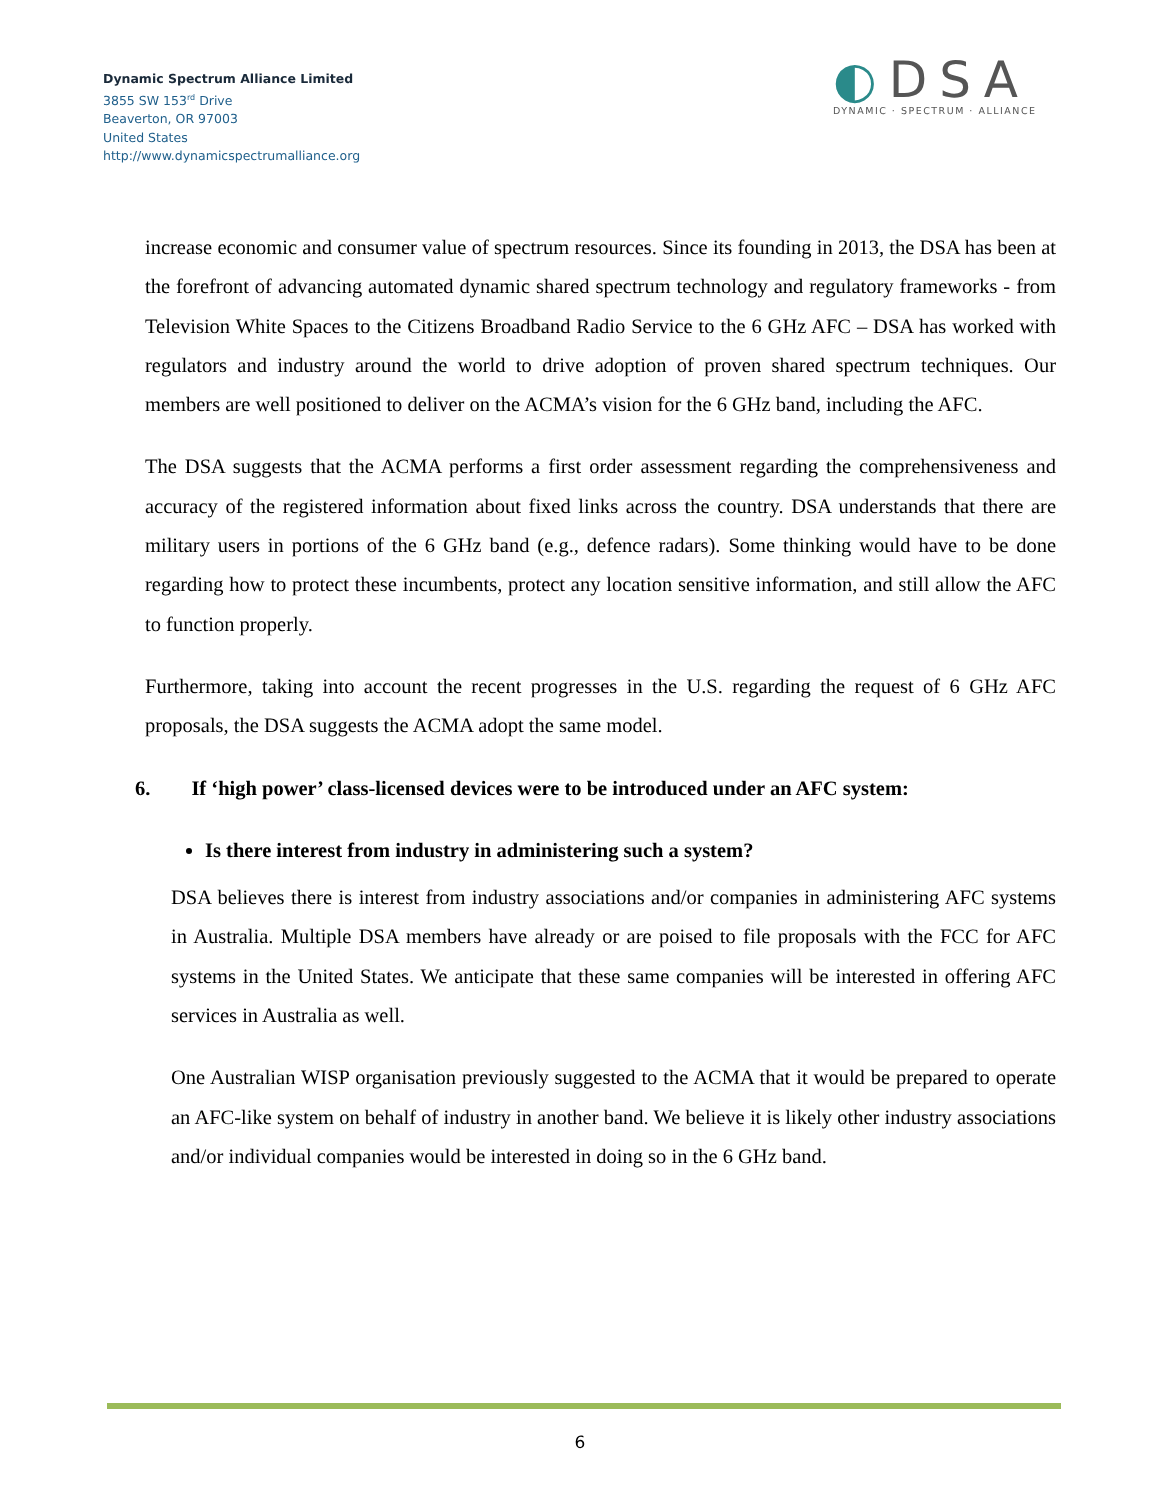Dynamic Spectrum Alliance Limited
3855 SW 153<sup>rd</sup> Drive
Beaverton, OR 97003
United States
http://www.dynamicspectrumalliance.org
◐DSA
DYNAMIC · SPECTRUM · ALLIANCE
increase economic and consumer value of spectrum resources. Since its founding in 2013, the DSA has been at the forefront of advancing automated dynamic shared spectrum technology and regulatory frameworks - from Television White Spaces to the Citizens Broadband Radio Service to the 6 GHz AFC – DSA has worked with regulators and industry around the world to drive adoption of proven shared spectrum techniques. Our members are well positioned to deliver on the ACMA’s vision for the 6 GHz band, including the AFC.
The DSA suggests that the ACMA performs a first order assessment regarding the comprehensiveness and accuracy of the registered information about fixed links across the country. DSA understands that there are military users in portions of the 6 GHz band (e.g., defence radars). Some thinking would have to be done regarding how to protect these incumbents, protect any location sensitive information, and still allow the AFC to function properly.
Furthermore, taking into account the recent progresses in the U.S. regarding the request of 6 GHz AFC proposals, the DSA suggests the ACMA adopt the same model.
6. If ‘high power’ class-licensed devices were to be introduced under an AFC system:
Is there interest from industry in administering such a system?
DSA believes there is interest from industry associations and/or companies in administering AFC systems in Australia. Multiple DSA members have already or are poised to file proposals with the FCC for AFC systems in the United States. We anticipate that these same companies will be interested in offering AFC services in Australia as well.
One Australian WISP organisation previously suggested to the ACMA that it would be prepared to operate an AFC-like system on behalf of industry in another band. We believe it is likely other industry associations and/or individual companies would be interested in doing so in the 6 GHz band.
6